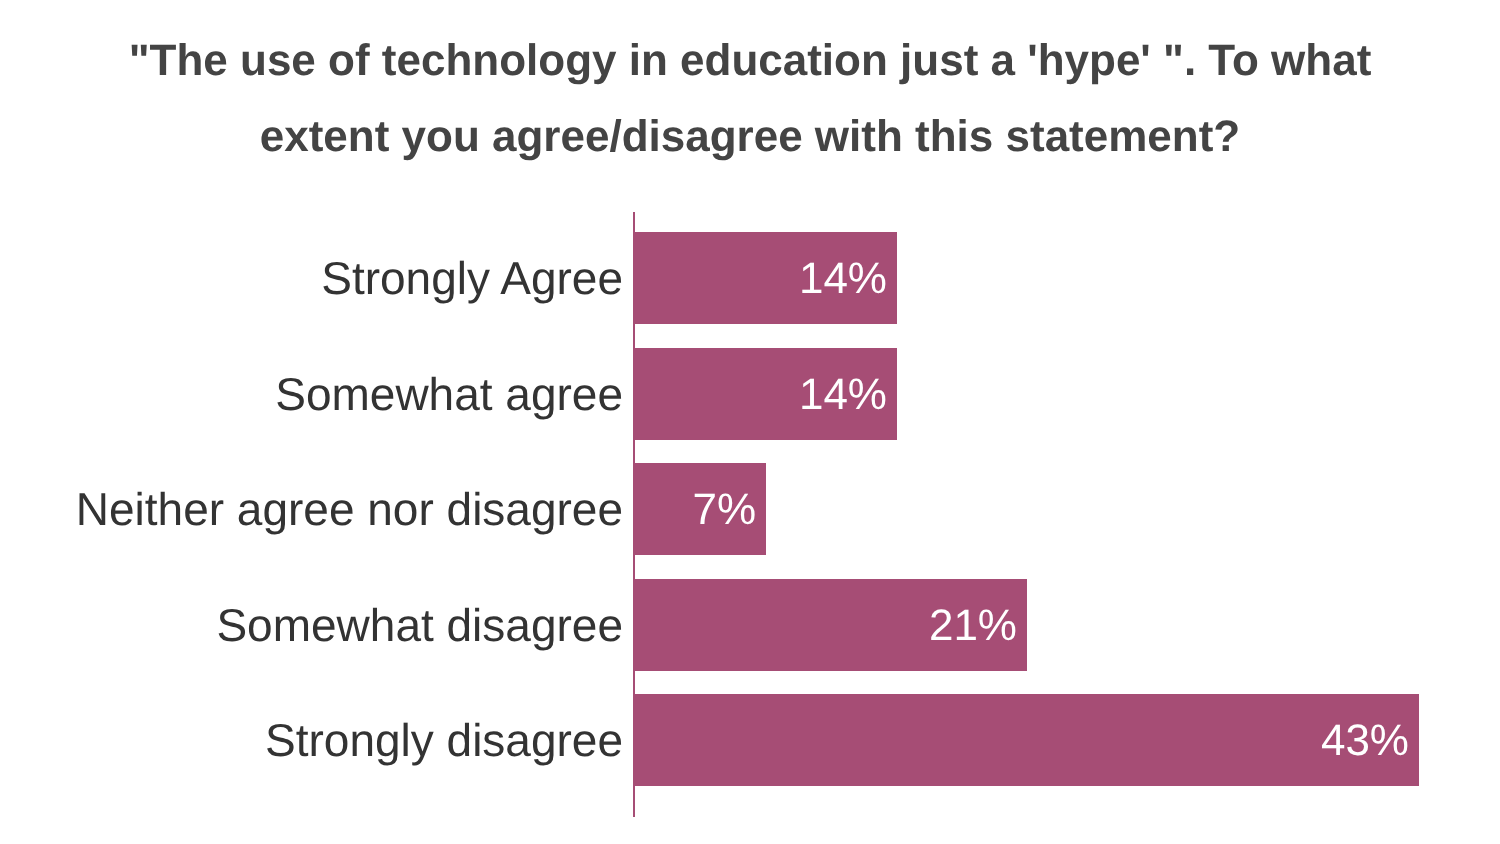"The use of technology in education just a 'hype' ". To what
extent you agree/disagree with this statement?
Strongly Agree
14%
Somewhat agree
14%
Neither agree nor disagree
7%
Somewhat disagree
21%
Strongly disagree
43%